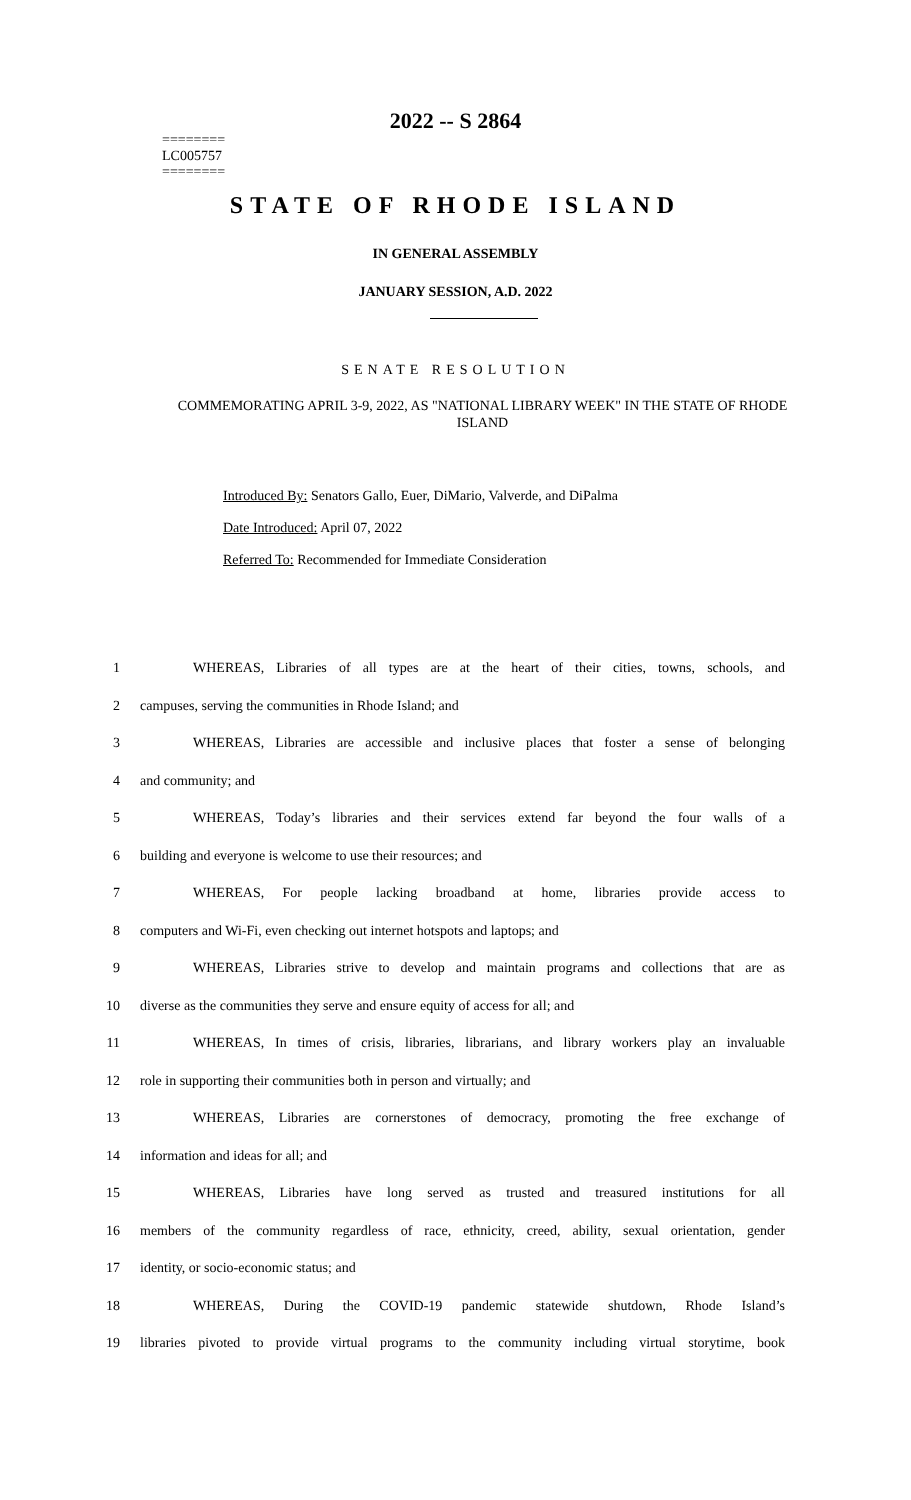2022 -- S 2864
========
LC005757
========
STATE OF RHODE ISLAND
IN GENERAL ASSEMBLY
JANUARY SESSION, A.D. 2022
SENATE RESOLUTION
COMMEMORATING APRIL 3-9, 2022, AS "NATIONAL LIBRARY WEEK" IN THE STATE OF RHODE ISLAND
Introduced By: Senators Gallo, Euer, DiMario, Valverde, and DiPalma
Date Introduced: April 07, 2022
Referred To: Recommended for Immediate Consideration
1 WHEREAS, Libraries of all types are at the heart of their cities, towns, schools, and
2 campuses, serving the communities in Rhode Island; and
3 WHEREAS, Libraries are accessible and inclusive places that foster a sense of belonging
4 and community; and
5 WHEREAS, Today’s libraries and their services extend far beyond the four walls of a
6 building and everyone is welcome to use their resources; and
7 WHEREAS, For people lacking broadband at home, libraries provide access to
8 computers and Wi-Fi, even checking out internet hotspots and laptops; and
9 WHEREAS, Libraries strive to develop and maintain programs and collections that are as
10 diverse as the communities they serve and ensure equity of access for all; and
11 WHEREAS, In times of crisis, libraries, librarians, and library workers play an invaluable
12 role in supporting their communities both in person and virtually; and
13 WHEREAS, Libraries are cornerstones of democracy, promoting the free exchange of
14 information and ideas for all; and
15 WHEREAS, Libraries have long served as trusted and treasured institutions for all
16 members of the community regardless of race, ethnicity, creed, ability, sexual orientation, gender
17 identity, or socio-economic status; and
18 WHEREAS, During the COVID-19 pandemic statewide shutdown, Rhode Island’s
19 libraries pivoted to provide virtual programs to the community including virtual storytime, book